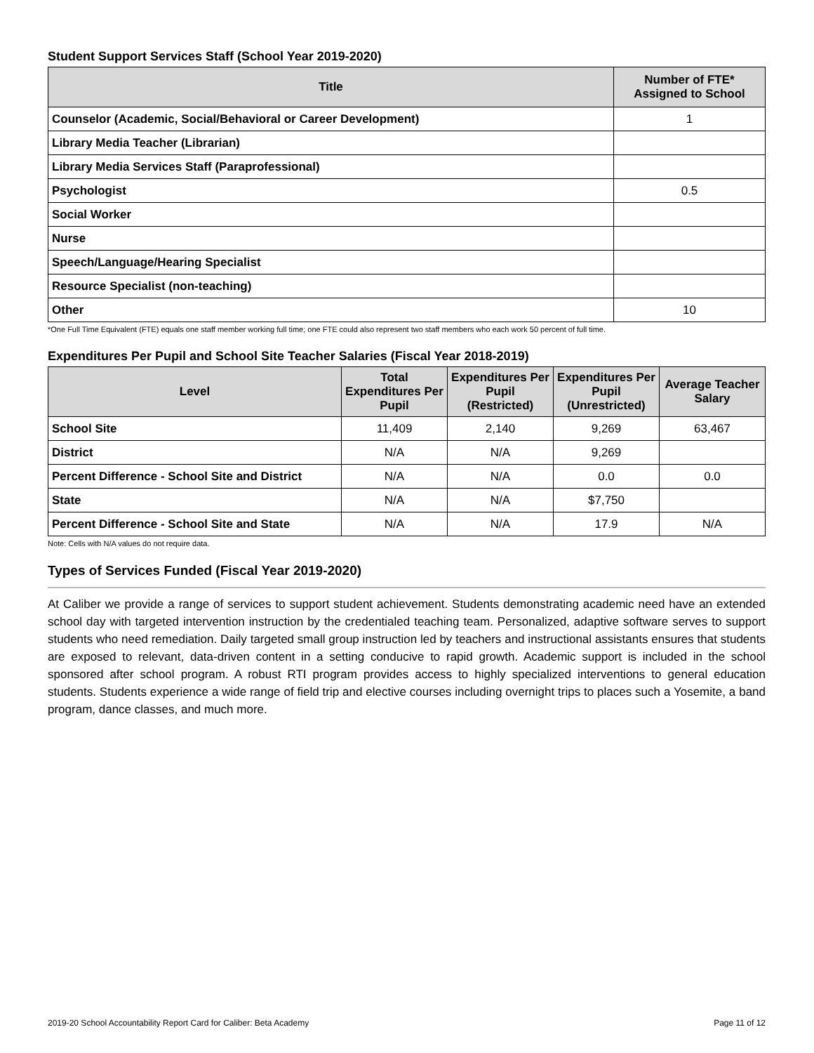Student Support Services Staff (School Year 2019-2020)
| Title | Number of FTE* Assigned to School |
| --- | --- |
| Counselor (Academic, Social/Behavioral or Career Development) | 1 |
| Library Media Teacher (Librarian) | |
| Library Media Services Staff (Paraprofessional) | |
| Psychologist | 0.5 |
| Social Worker | |
| Nurse | |
| Speech/Language/Hearing Specialist | |
| Resource Specialist (non-teaching) | |
| Other | 10 |
*One Full Time Equivalent (FTE) equals one staff member working full time; one FTE could also represent two staff members who each work 50 percent of full time.
Expenditures Per Pupil and School Site Teacher Salaries (Fiscal Year 2018-2019)
| Level | Total Expenditures Per Pupil | Expenditures Per Pupil (Restricted) | Expenditures Per Pupil (Unrestricted) | Average Teacher Salary |
| --- | --- | --- | --- | --- |
| School Site | 11,409 | 2,140 | 9,269 | 63,467 |
| District | N/A | N/A | 9,269 | |
| Percent Difference - School Site and District | N/A | N/A | 0.0 | 0.0 |
| State | N/A | N/A | $7,750 | |
| Percent Difference - School Site and State | N/A | N/A | 17.9 | N/A |
Note: Cells with N/A values do not require data.
Types of Services Funded (Fiscal Year 2019-2020)
At Caliber we provide a range of services to support student achievement. Students demonstrating academic need have an extended school day with targeted intervention instruction by the credentialed teaching team. Personalized, adaptive software serves to support students who need remediation. Daily targeted small group instruction led by teachers and instructional assistants ensures that students are exposed to relevant, data-driven content in a setting conducive to rapid growth. Academic support is included in the school sponsored after school program. A robust RTI program provides access to highly specialized interventions to general education students. Students experience a wide range of field trip and elective courses including overnight trips to places such a Yosemite, a band program, dance classes, and much more.
2019-20 School Accountability Report Card for Caliber: Beta Academy Page 11 of 12